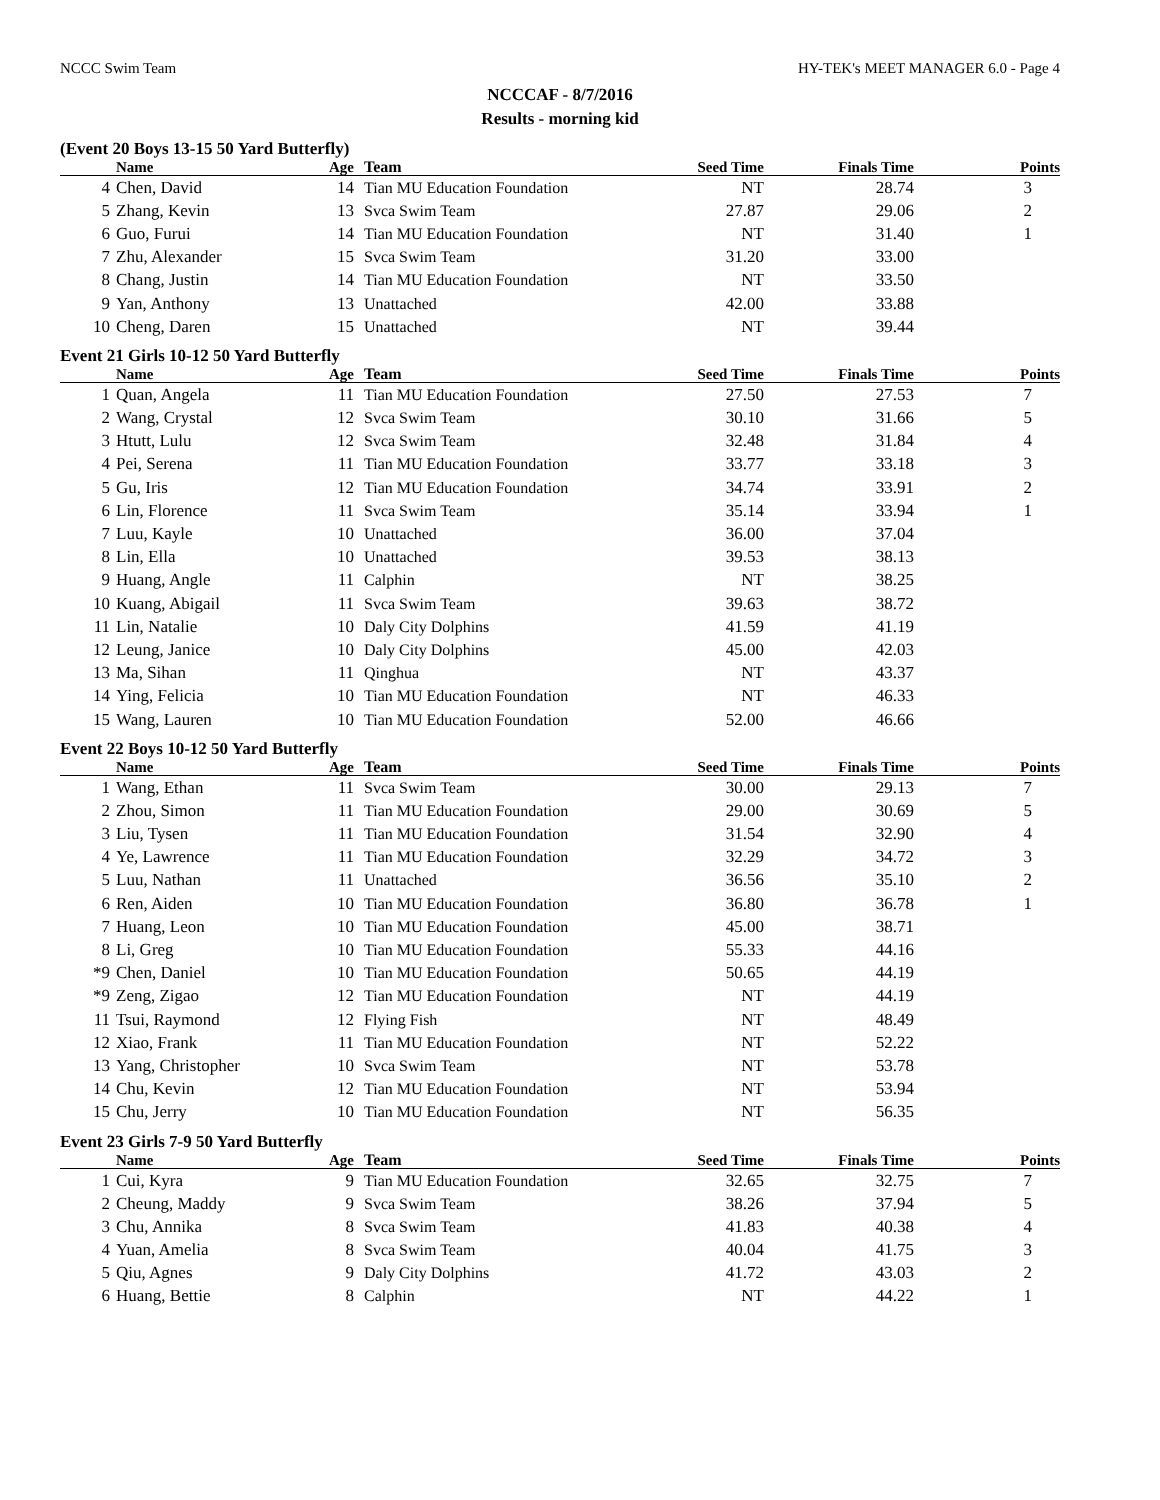NCCC Swim Team HY-TEK's MEET MANAGER 6.0 - Page 4
NCCCAF - 8/7/2016
Results - morning kid
(Event 20 Boys 13-15 50 Yard Butterfly)
| | Name | Age | Team | Seed Time | Finals Time | Points |
| --- | --- | --- | --- | --- | --- | --- |
| 4 | Chen, David | 14 | Tian MU Education Foundation | NT | 28.74 | 3 |
| 5 | Zhang, Kevin | 13 | Svca Swim Team | 27.87 | 29.06 | 2 |
| 6 | Guo, Furui | 14 | Tian MU Education Foundation | NT | 31.40 | 1 |
| 7 | Zhu, Alexander | 15 | Svca Swim Team | 31.20 | 33.00 | |
| 8 | Chang, Justin | 14 | Tian MU Education Foundation | NT | 33.50 | |
| 9 | Yan, Anthony | 13 | Unattached | 42.00 | 33.88 | |
| 10 | Cheng, Daren | 15 | Unattached | NT | 39.44 | |
Event 21 Girls 10-12 50 Yard Butterfly
| | Name | Age | Team | Seed Time | Finals Time | Points |
| --- | --- | --- | --- | --- | --- | --- |
| 1 | Quan, Angela | 11 | Tian MU Education Foundation | 27.50 | 27.53 | 7 |
| 2 | Wang, Crystal | 12 | Svca Swim Team | 30.10 | 31.66 | 5 |
| 3 | Htutt, Lulu | 12 | Svca Swim Team | 32.48 | 31.84 | 4 |
| 4 | Pei, Serena | 11 | Tian MU Education Foundation | 33.77 | 33.18 | 3 |
| 5 | Gu, Iris | 12 | Tian MU Education Foundation | 34.74 | 33.91 | 2 |
| 6 | Lin, Florence | 11 | Svca Swim Team | 35.14 | 33.94 | 1 |
| 7 | Luu, Kayle | 10 | Unattached | 36.00 | 37.04 | |
| 8 | Lin, Ella | 10 | Unattached | 39.53 | 38.13 | |
| 9 | Huang, Angle | 11 | Calphin | NT | 38.25 | |
| 10 | Kuang, Abigail | 11 | Svca Swim Team | 39.63 | 38.72 | |
| 11 | Lin, Natalie | 10 | Daly City Dolphins | 41.59 | 41.19 | |
| 12 | Leung, Janice | 10 | Daly City Dolphins | 45.00 | 42.03 | |
| 13 | Ma, Sihan | 11 | Qinghua | NT | 43.37 | |
| 14 | Ying, Felicia | 10 | Tian MU Education Foundation | NT | 46.33 | |
| 15 | Wang, Lauren | 10 | Tian MU Education Foundation | 52.00 | 46.66 | |
Event 22 Boys 10-12 50 Yard Butterfly
| | Name | Age | Team | Seed Time | Finals Time | Points |
| --- | --- | --- | --- | --- | --- | --- |
| 1 | Wang, Ethan | 11 | Svca Swim Team | 30.00 | 29.13 | 7 |
| 2 | Zhou, Simon | 11 | Tian MU Education Foundation | 29.00 | 30.69 | 5 |
| 3 | Liu, Tysen | 11 | Tian MU Education Foundation | 31.54 | 32.90 | 4 |
| 4 | Ye, Lawrence | 11 | Tian MU Education Foundation | 32.29 | 34.72 | 3 |
| 5 | Luu, Nathan | 11 | Unattached | 36.56 | 35.10 | 2 |
| 6 | Ren, Aiden | 10 | Tian MU Education Foundation | 36.80 | 36.78 | 1 |
| 7 | Huang, Leon | 10 | Tian MU Education Foundation | 45.00 | 38.71 | |
| 8 | Li, Greg | 10 | Tian MU Education Foundation | 55.33 | 44.16 | |
| *9 | Chen, Daniel | 10 | Tian MU Education Foundation | 50.65 | 44.19 | |
| *9 | Zeng, Zigao | 12 | Tian MU Education Foundation | NT | 44.19 | |
| 11 | Tsui, Raymond | 12 | Flying Fish | NT | 48.49 | |
| 12 | Xiao, Frank | 11 | Tian MU Education Foundation | NT | 52.22 | |
| 13 | Yang, Christopher | 10 | Svca Swim Team | NT | 53.78 | |
| 14 | Chu, Kevin | 12 | Tian MU Education Foundation | NT | 53.94 | |
| 15 | Chu, Jerry | 10 | Tian MU Education Foundation | NT | 56.35 | |
Event 23 Girls 7-9 50 Yard Butterfly
| | Name | Age | Team | Seed Time | Finals Time | Points |
| --- | --- | --- | --- | --- | --- | --- |
| 1 | Cui, Kyra | 9 | Tian MU Education Foundation | 32.65 | 32.75 | 7 |
| 2 | Cheung, Maddy | 9 | Svca Swim Team | 38.26 | 37.94 | 5 |
| 3 | Chu, Annika | 8 | Svca Swim Team | 41.83 | 40.38 | 4 |
| 4 | Yuan, Amelia | 8 | Svca Swim Team | 40.04 | 41.75 | 3 |
| 5 | Qiu, Agnes | 9 | Daly City Dolphins | 41.72 | 43.03 | 2 |
| 6 | Huang, Bettie | 8 | Calphin | NT | 44.22 | 1 |